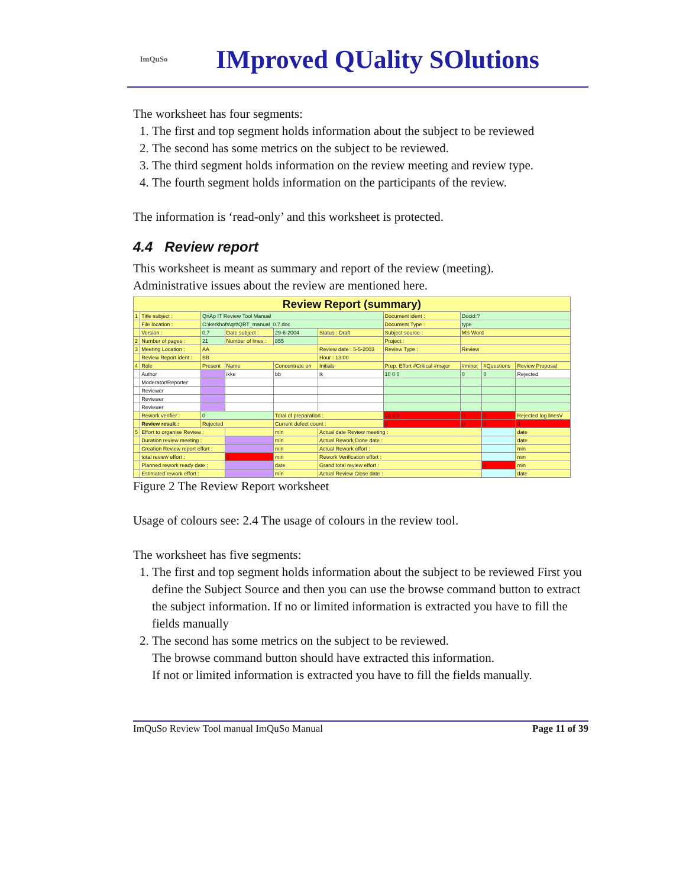ImQuSo
IMproved QUality SOlutions
The worksheet has four segments:
1. The first and top segment holds information about the subject to be reviewed
2. The second has some metrics on the subject to be reviewed.
3. The third segment holds information on the review meeting and review type.
4. The fourth segment holds information on the participants of the review.
The information is ‘read-only’ and this worksheet is protected.
4.4 Review report
This worksheet is meant as summary and report of the review (meeting).
Administrative issues about the review are mentioned here.
| Review Report (summary) | | | | | | | | | |
| 1 | Title subject : | QnAp IT Review Tool Manual | | | | Document ident : | Docid:? | | |
| | File location : | C:\kerkhofs\qrt\QRT_manual_0.7.doc | | | | Document Type : | type | | |
| | Version : | 0,7 | Date subject : | 29-6-2004 | Status : Draft | Subject source : | MS Word | | |
| 2 | Number of pages : | 21 | Number of lines : | 855 | | Project : | | | |
| 3 | Meeting Location : | AA | | | Review date : 5-5-2003 | Review Type : | Review | | |
| | Review Report ident : | BB | | | Hour : 13:00 | | | | |
| 4 | Role | Present | Name | Concentrate on | Initials | Prep. Effort #Critical #major | #minor | #Questions | Review Proposal |
| | Author | | ikke | bb | ik | 10 0 0 | 0 | 0 | Rejected |
| | Moderator/Reporter | | | | | | | | |
| | Reviewer | | | | | | | | |
| | Reviewer | | | | | | | | |
| | Reviewer | | | | | | | | |
| | Rework verifier : | 0 | | Total of preparation : | | 10 0 0 | 0 | 0 | Rejected log linesV |
| | Review result : | Rejected | | Current defect count : | | 0 | 0 | 0 | 0 |
| 5 | Effort to organise Review : | | | min | Actual date Review meeting : | | | | date |
| | Duration review meeting : | | | min | Actual Rework Done date : | | | | date |
| | Creation Review report effort : | | | min | Actual Rework effort : | | | | min |
| | total review effort : | | 0 | min | Rework Verification effort : | | | | min |
| | Planned rework ready date : | | | date | Grand total review effort : | | | 0 | min |
| | Estimated rework effort : | | | min | Actual Review Close date : | | | | date |
Figure 2 The Review Report worksheet
Usage of colours see: 2.4 The usage of colours in the review tool.
The worksheet has five segments:
1. The first and top segment holds information about the subject to be reviewed First you define the Subject Source and then you can use the browse command button to extract the subject information. If no or limited information is extracted you have to fill the fields manually
2. The second has some metrics on the subject to be reviewed.
The browse command button should have extracted this information.
If not or limited information is extracted you have to fill the fields manually.
ImQuSo Review Tool manual ImQuSo Manual Page 11 of 39